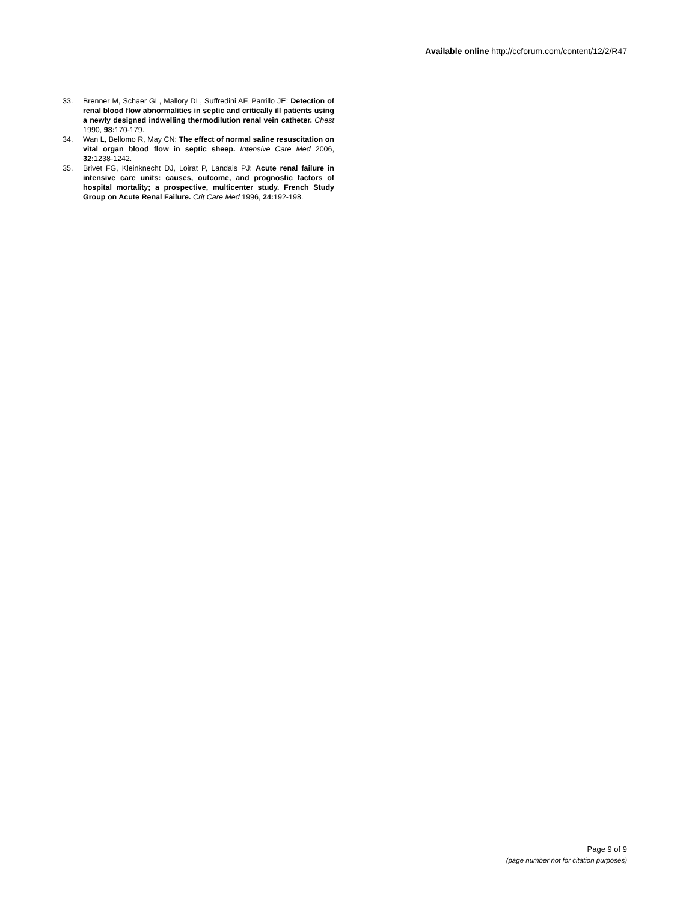Available online http://ccforum.com/content/12/2/R47
33. Brenner M, Schaer GL, Mallory DL, Suffredini AF, Parrillo JE: Detection of renal blood flow abnormalities in septic and critically ill patients using a newly designed indwelling thermodilution renal vein catheter. Chest 1990, 98: 170-179.
34. Wan L, Bellomo R, May CN: The effect of normal saline resuscitation on vital organ blood flow in septic sheep. Intensive Care Med 2006, 32: 1238-1242.
35. Brivet FG, Kleinknecht DJ, Loirat P, Landais PJ: Acute renal failure in intensive care units: causes, outcome, and prognostic factors of hospital mortality; a prospective, multicenter study. French Study Group on Acute Renal Failure. Crit Care Med 1996, 24: 192-198.
Page 9 of 9
(page number not for citation purposes)